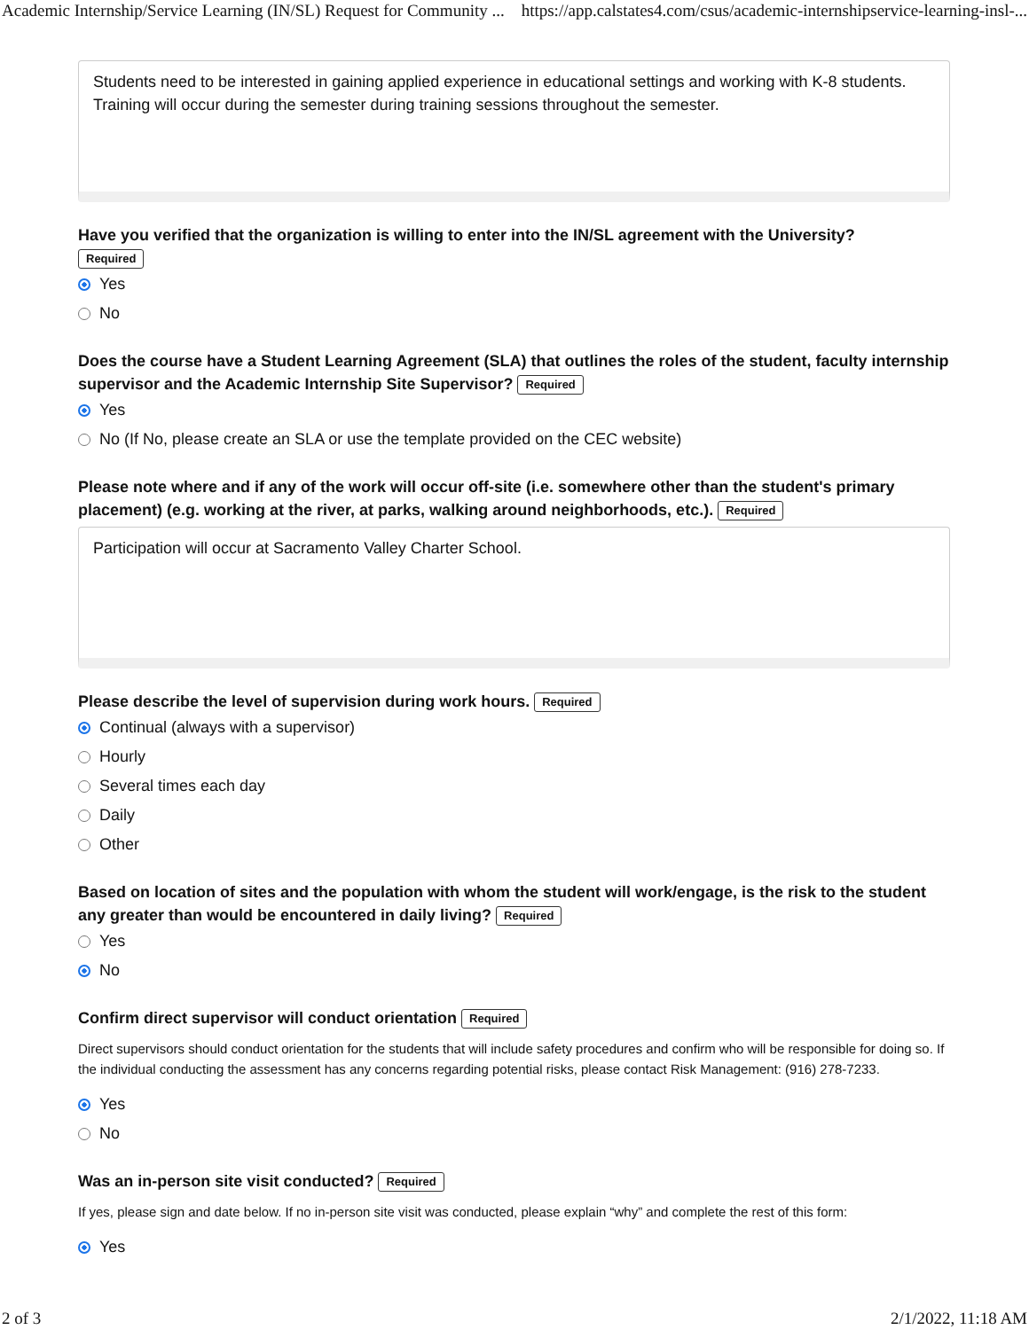Academic Internship/Service Learning (IN/SL) Request for Community ... https://app.calstates4.com/csus/academic-internshipservice-learning-insl-...
Students need to be interested in gaining applied experience in educational settings and working with K-8 students. Training will occur during the semester during training sessions throughout the semester.
Have you verified that the organization is willing to enter into the IN/SL agreement with the University?
Required
Yes
No
Does the course have a Student Learning Agreement (SLA) that outlines the roles of the student, faculty internship supervisor and the Academic Internship Site Supervisor? Required
Yes
No (If No, please create an SLA or use the template provided on the CEC website)
Please note where and if any of the work will occur off-site (i.e. somewhere other than the student's primary placement) (e.g. working at the river, at parks, walking around neighborhoods, etc.). Required
Participation will occur at Sacramento Valley Charter School.
Please describe the level of supervision during work hours. Required
Continual (always with a supervisor)
Hourly
Several times each day
Daily
Other
Based on location of sites and the population with whom the student will work/engage, is the risk to the student any greater than would be encountered in daily living? Required
Yes
No
Confirm direct supervisor will conduct orientation Required
Direct supervisors should conduct orientation for the students that will include safety procedures and confirm who will be responsible for doing so. If the individual conducting the assessment has any concerns regarding potential risks, please contact Risk Management: (916) 278-7233.
Yes
No
Was an in-person site visit conducted? Required
If yes, please sign and date below. If no in-person site visit was conducted, please explain “why” and complete the rest of this form:
Yes
2 of 3 2/1/2022, 11:18 AM